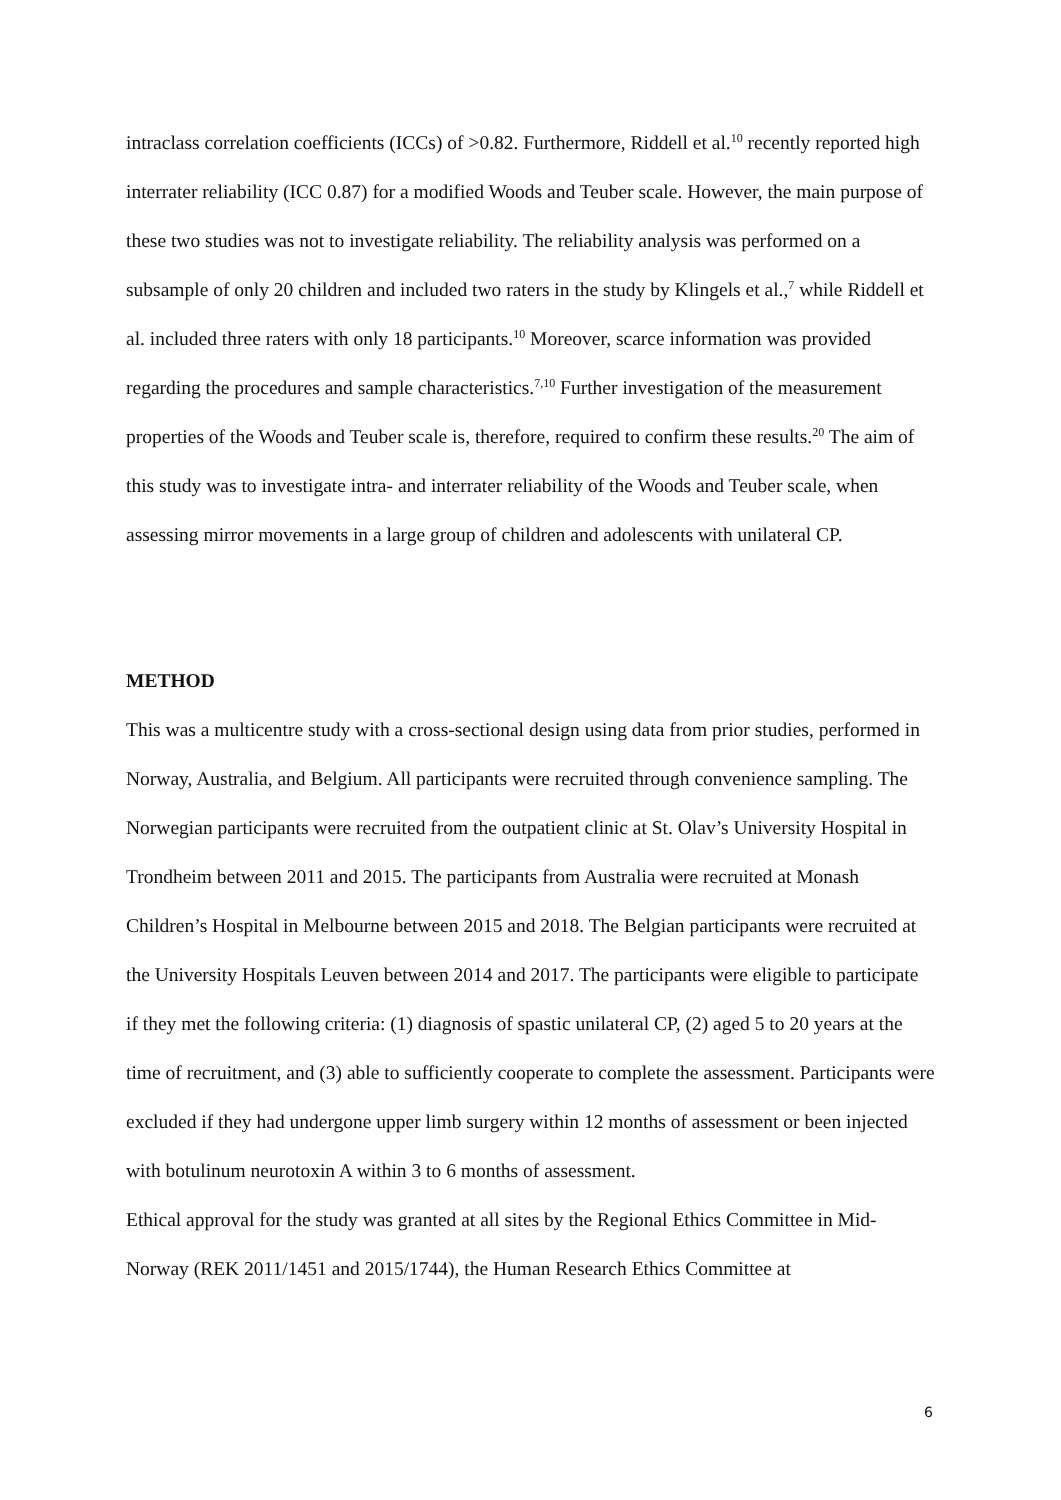intraclass correlation coefficients (ICCs) of >0.82. Furthermore, Riddell et al.<sup>10</sup> recently reported high interrater reliability (ICC 0.87) for a modified Woods and Teuber scale. However, the main purpose of these two studies was not to investigate reliability. The reliability analysis was performed on a subsample of only 20 children and included two raters in the study by Klingels et al.,<sup>7</sup> while Riddell et al. included three raters with only 18 participants.<sup>10</sup> Moreover, scarce information was provided regarding the procedures and sample characteristics.<sup>7,10</sup> Further investigation of the measurement properties of the Woods and Teuber scale is, therefore, required to confirm these results.<sup>20</sup> The aim of this study was to investigate intra- and interrater reliability of the Woods and Teuber scale, when assessing mirror movements in a large group of children and adolescents with unilateral CP.
METHOD
This was a multicentre study with a cross-sectional design using data from prior studies, performed in Norway, Australia, and Belgium. All participants were recruited through convenience sampling. The Norwegian participants were recruited from the outpatient clinic at St. Olav’s University Hospital in Trondheim between 2011 and 2015. The participants from Australia were recruited at Monash Children’s Hospital in Melbourne between 2015 and 2018. The Belgian participants were recruited at the University Hospitals Leuven between 2014 and 2017. The participants were eligible to participate if they met the following criteria: (1) diagnosis of spastic unilateral CP, (2) aged 5 to 20 years at the time of recruitment, and (3) able to sufficiently cooperate to complete the assessment. Participants were excluded if they had undergone upper limb surgery within 12 months of assessment or been injected with botulinum neurotoxin A within 3 to 6 months of assessment.
Ethical approval for the study was granted at all sites by the Regional Ethics Committee in Mid-Norway (REK 2011/1451 and 2015/1744), the Human Research Ethics Committee at
6